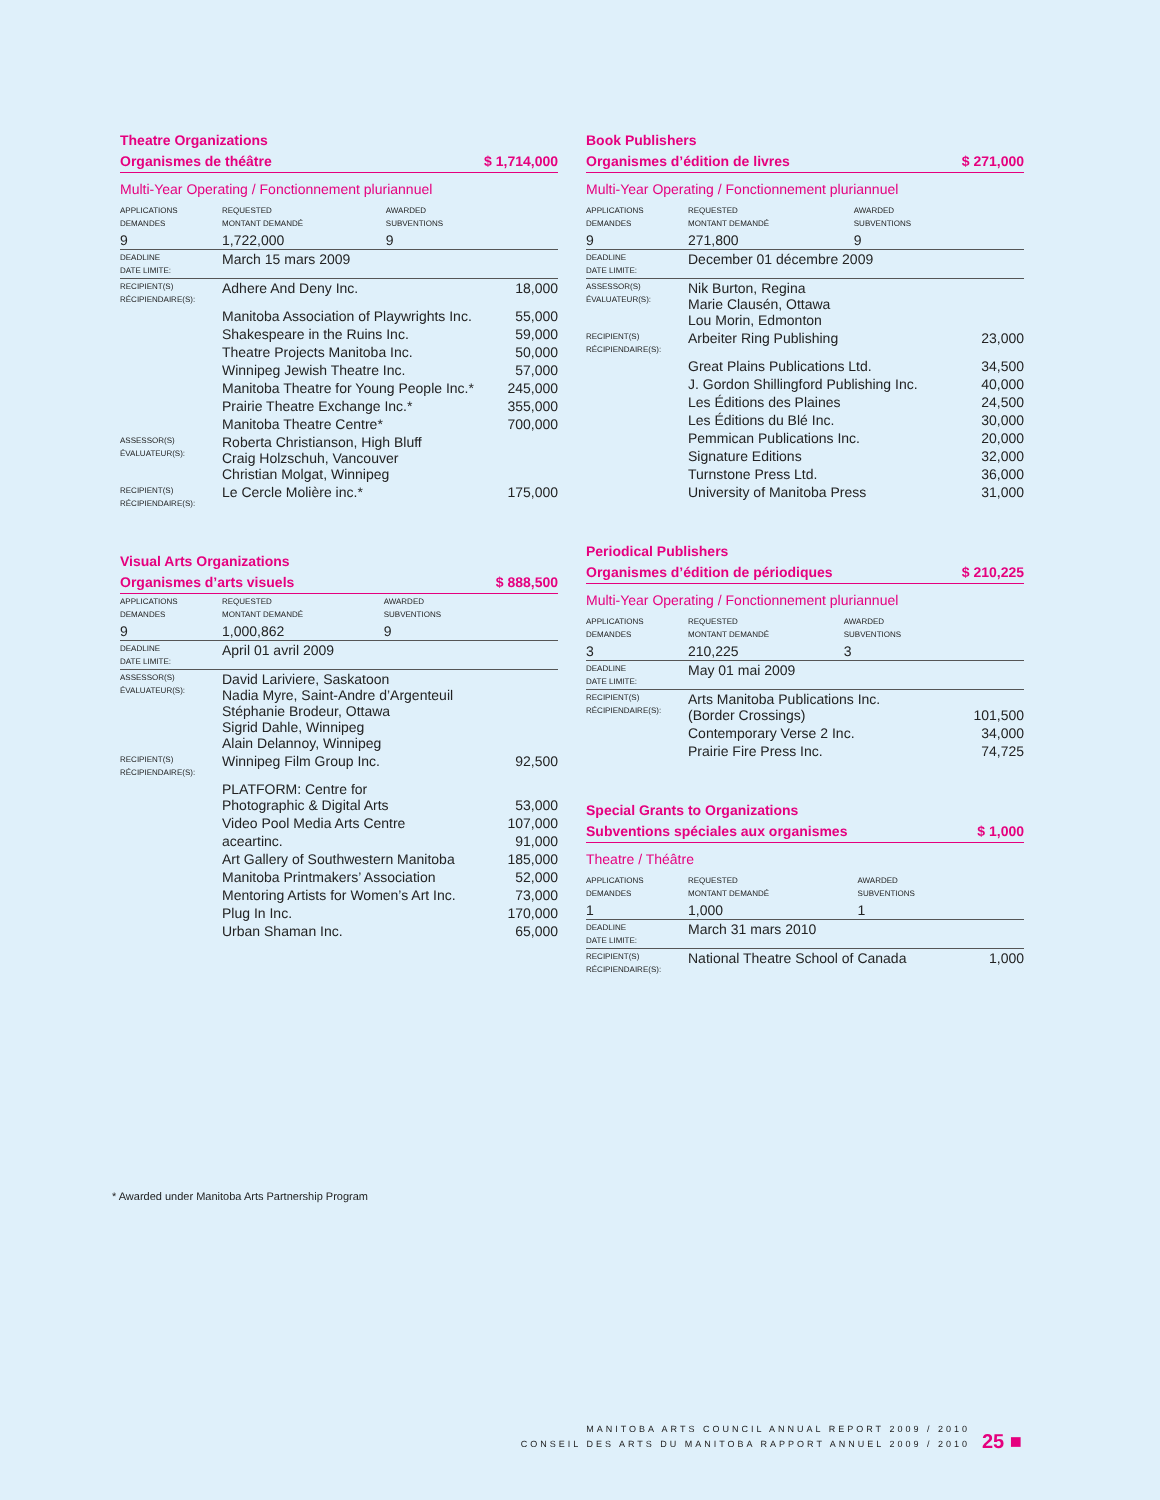Theatre Organizations
Organismes de théâtre $ 1,714,000
Multi-Year Operating / Fonctionnement pluriannuel
| APPLICATIONS DEMANDES | REQUESTED MONTANT DEMANDÉ | AWARDED SUBVENTIONS | |
| 9 | 1,722,000 | 9 | |
| DEADLINE DATE LIMITE: | March 15 mars 2009 | | |
| RECIPIENT(S) RÉCIPIENDAIRE(S): | Adhere And Deny Inc. | | 18,000 |
| | Manitoba Association of Playwrights Inc. | | 55,000 |
| | Shakespeare in the Ruins Inc. | | 59,000 |
| | Theatre Projects Manitoba Inc. | | 50,000 |
| | Winnipeg Jewish Theatre Inc. | | 57,000 |
| | Manitoba Theatre for Young People Inc.* | | 245,000 |
| | Prairie Theatre Exchange Inc.* | | 355,000 |
| | Manitoba Theatre Centre* | | 700,000 |
| ASSESSOR(S) ÉVALUATEUR(S): | Roberta Christianson, High Bluff Craig Holzschuh, Vancouver Christian Molgat, Winnipeg | | |
| RECIPIENT(S) RÉCIPIENDAIRE(S): | Le Cercle Molière inc.* | | 175,000 |
Visual Arts Organizations
Organismes d’arts visuels $ 888,500
| APPLICATIONS DEMANDES | REQUESTED MONTANT DEMANDÉ | AWARDED SUBVENTIONS | |
| 9 | 1,000,862 | 9 | |
| DEADLINE DATE LIMITE: | April 01 avril 2009 | | |
| ASSESSOR(S) ÉVALUATEUR(S): | David Lariviere, Saskatoon Nadia Myre, Saint-Andre d’Argenteuil Stéphanie Brodeur, Ottawa Sigrid Dahle, Winnipeg Alain Delannoy, Winnipeg | | |
| RECIPIENT(S) RÉCIPIENDAIRE(S): | Winnipeg Film Group Inc. | | 92,500 |
| | PLATFORM: Centre for Photographic & Digital Arts | | 53,000 |
| | Video Pool Media Arts Centre | | 107,000 |
| | aceartinc. | | 91,000 |
| | Art Gallery of Southwestern Manitoba | | 185,000 |
| | Manitoba Printmakers’ Association | | 52,000 |
| | Mentoring Artists for Women’s Art Inc. | | 73,000 |
| | Plug In Inc. | | 170,000 |
| | Urban Shaman Inc. | | 65,000 |
Book Publishers
Organismes d’édition de livres $ 271,000
Multi-Year Operating / Fonctionnement pluriannuel
| APPLICATIONS DEMANDES | REQUESTED MONTANT DEMANDÉ | AWARDED SUBVENTIONS | |
| 9 | 271,800 | 9 | |
| DEADLINE DATE LIMITE: | December 01 décembre 2009 | | |
| ASSESSOR(S) ÉVALUATEUR(S): | Nik Burton, Regina Marie Clausén, Ottawa Lou Morin, Edmonton | | |
| RECIPIENT(S) RÉCIPIENDAIRE(S): | Arbeiter Ring Publishing | | 23,000 |
| | Great Plains Publications Ltd. | | 34,500 |
| | J. Gordon Shillingford Publishing Inc. | | 40,000 |
| | Les Éditions des Plaines | | 24,500 |
| | Les Éditions du Blé Inc. | | 30,000 |
| | Pemmican Publications Inc. | | 20,000 |
| | Signature Editions | | 32,000 |
| | Turnstone Press Ltd. | | 36,000 |
| | University of Manitoba Press | | 31,000 |
Periodical Publishers
Organismes d’édition de périodiques
$ 210,225
Multi-Year Operating / Fonctionnement pluriannuel
| APPLICATIONS DEMANDES | REQUESTED MONTANT DEMANDÉ | AWARDED SUBVENTIONS | |
| 3 | 210,225 | 3 | |
| DEADLINE DATE LIMITE: | May 01 mai 2009 | | |
| RECIPIENT(S) RÉCIPIENDAIRE(S): | Arts Manitoba Publications Inc. (Border Crossings) | | 101,500 |
| | Contemporary Verse 2 Inc. | | 34,000 |
| | Prairie Fire Press Inc. | | 74,725 |
Special Grants to Organizations
Subventions spéciales aux organismes
$ 1,000
Theatre / Théâtre
| APPLICATIONS DEMANDES | REQUESTED MONTANT DEMANDÉ | AWARDED SUBVENTIONS | |
| 1 | 1,000 | 1 | |
| DEADLINE DATE LIMITE: | March 31 mars 2010 | | |
| RECIPIENT(S) RÉCIPIENDAIRE(S): | National Theatre School of Canada | | 1,000 |
* Awarded under Manitoba Arts Partnership Program
MANITOBA ARTS COUNCIL ANNUAL REPORT 2009 / 2010
CONSEIL DES ARTS DU MANITOBA RAPPORT ANNUEL 2009 / 2010
25 ■